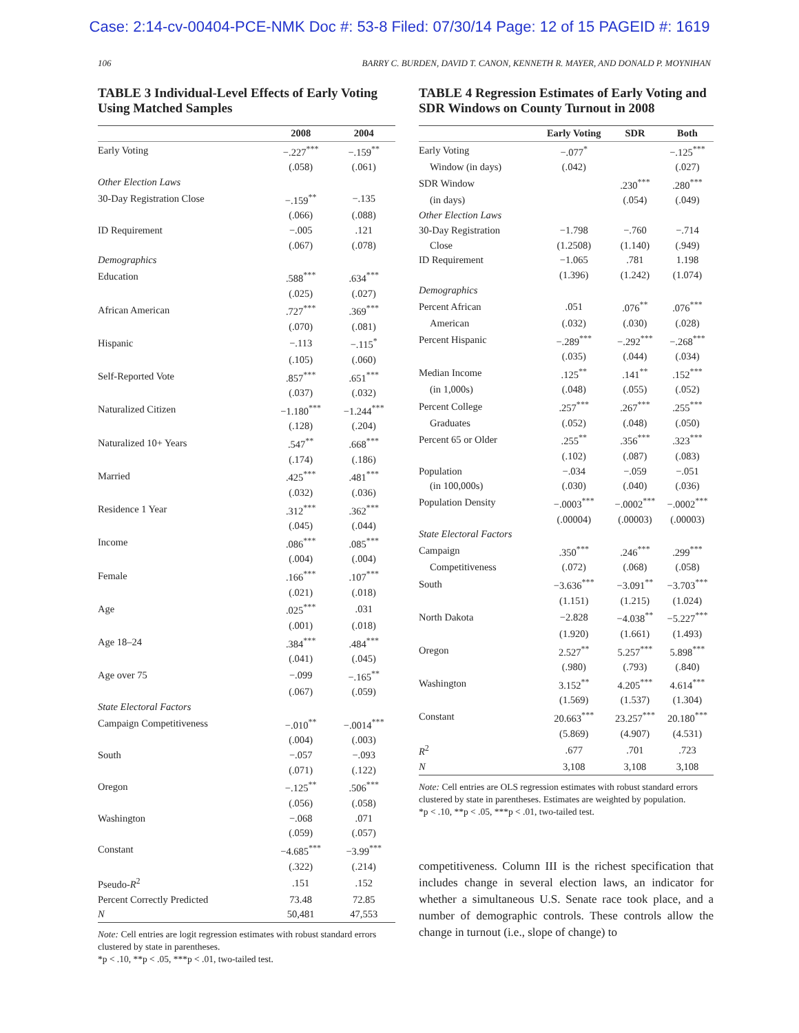Case: 2:14-cv-00404-PCE-NMK Doc #: 53-8 Filed: 07/30/14 Page: 12 of 15 PAGEID #: 1619
106 BARRY C. BURDEN, DAVID T. CANON, KENNETH R. MAYER, AND DONALD P. MOYNIHAN
TABLE 3 Individual-Level Effects of Early Voting Using Matched Samples
| | 2008 | 2004 |
| --- | --- | --- |
| Early Voting | −.227<sup>***</sup> | −.159<sup>**</sup> |
| | (.058) | (.061) |
| Other Election Laws | | |
| 30-Day Registration Close | −.159<sup>**</sup> | −.135 |
| | (.066) | (.088) |
| ID Requirement | −.005 | .121 |
| | (.067) | (.078) |
| Demographics | | |
| Education | .588<sup>***</sup> | .634<sup>***</sup> |
| | (.025) | (.027) |
| African American | .727<sup>***</sup> | .369<sup>***</sup> |
| | (.070) | (.081) |
| Hispanic | −.113 | −.115<sup>*</sup> |
| | (.105) | (.060) |
| Self-Reported Vote | .857<sup>***</sup> | .651<sup>***</sup> |
| | (.037) | (.032) |
| Naturalized Citizen | −1.180<sup>***</sup> | −1.244<sup>***</sup> |
| | (.128) | (.204) |
| Naturalized 10+ Years | .547<sup>**</sup> | .668<sup>***</sup> |
| | (.174) | (.186) |
| Married | .425<sup>***</sup> | .481<sup>***</sup> |
| | (.032) | (.036) |
| Residence 1 Year | .312<sup>***</sup> | .362<sup>***</sup> |
| | (.045) | (.044) |
| Income | .086<sup>***</sup> | .085<sup>***</sup> |
| | (.004) | (.004) |
| Female | .166<sup>***</sup> | .107<sup>***</sup> |
| | (.021) | (.018) |
| Age | .025<sup>***</sup> | .031 |
| | (.001) | (.018) |
| Age 18–24 | .384<sup>***</sup> | .484<sup>***</sup> |
| | (.041) | (.045) |
| Age over 75 | −.099 | −.165<sup>**</sup> |
| | (.067) | (.059) |
| State Electoral Factors | | |
| Campaign Competitiveness | −.010<sup>**</sup> | −.0014<sup>***</sup> |
| | (.004) | (.003) |
| South | −.057 | −.093 |
| | (.071) | (.122) |
| Oregon | −.125<sup>**</sup> | .506<sup>***</sup> |
| | (.056) | (.058) |
| Washington | −.068 | .071 |
| | (.059) | (.057) |
| Constant | −4.685<sup>***</sup> | −3.99<sup>***</sup> |
| | (.322) | (.214) |
| Pseudo- R<sup>2</sup> | .151 | .152 |
| Percent Correctly Predicted | 73.48 | 72.85 |
| N | 50,481 | 47,553 |
Note: Cell entries are logit regression estimates with robust standard errors clustered by state in parentheses.
*p < .10, **p < .05, ***p < .01, two-tailed test.
TABLE 4 Regression Estimates of Early Voting and SDR Windows on County Turnout in 2008
| | Early Voting | SDR | Both |
| --- | --- | --- | --- |
| Early Voting | −.077<sup>*</sup> | | −.125<sup>***</sup> |
| Window (in days) | (.042) | | (.027) |
| SDR Window | | .230<sup>***</sup> | .280<sup>***</sup> |
| (in days) | | (.054) | (.049) |
| Other Election Laws | | | |
| 30-Day Registration | −1.798 | −.760 | −.714 |
| Close | (1.2508) | (1.140) | (.949) |
| ID Requirement | −1.065 | .781 | 1.198 |
| | (1.396) | (1.242) | (1.074) |
| Demographics | | | |
| Percent African | .051 | .076<sup>**</sup> | .076<sup>***</sup> |
| American | (.032) | (.030) | (.028) |
| Percent Hispanic | −.289<sup>***</sup> | −.292<sup>***</sup> | −.268<sup>***</sup> |
| | (.035) | (.044) | (.034) |
| Median Income | .125<sup>**</sup> | .141<sup>**</sup> | .152<sup>***</sup> |
| (in 1,000s) | (.048) | (.055) | (.052) |
| Percent College | .257<sup>***</sup> | .267<sup>***</sup> | .255<sup>***</sup> |
| Graduates | (.052) | (.048) | (.050) |
| Percent 65 or Older | .255<sup>**</sup> | .356<sup>***</sup> | .323<sup>***</sup> |
| | (.102) | (.087) | (.083) |
| Population | −.034 | −.059 | −.051 |
| (in 100,000s) | (.030) | (.040) | (.036) |
| Population Density | −.0003<sup>***</sup> | −.0002<sup>***</sup> | −.0002<sup>***</sup> |
| | (.00004) | (.00003) | (.00003) |
| State Electoral Factors | | | |
| Campaign | .350<sup>***</sup> | .246<sup>***</sup> | .299<sup>***</sup> |
| Competitiveness | (.072) | (.068) | (.058) |
| South | −3.636<sup>***</sup> | −3.091<sup>**</sup> | −3.703<sup>***</sup> |
| | (1.151) | (1.215) | (1.024) |
| North Dakota | −2.828 | −4.038<sup>**</sup> | −5.227<sup>***</sup> |
| | (1.920) | (1.661) | (1.493) |
| Oregon | 2.527<sup>**</sup> | 5.257<sup>***</sup> | 5.898<sup>***</sup> |
| | (.980) | (.793) | (.840) |
| Washington | 3.152<sup>**</sup> | 4.205<sup>***</sup> | 4.614<sup>***</sup> |
| | (1.569) | (1.537) | (1.304) |
| Constant | 20.663<sup>***</sup> | 23.257<sup>***</sup> | 20.180<sup>***</sup> |
| | (5.869) | (4.907) | (4.531) |
| R<sup>2</sup> | .677 | .701 | .723 |
| N | 3,108 | 3,108 | 3,108 |
Note: Cell entries are OLS regression estimates with robust standard errors clustered by state in parentheses. Estimates are weighted by population.
*p < .10, **p < .05, ***p < .01, two-tailed test.
competitiveness. Column III is the richest specification that includes change in several election laws, an indicator for whether a simultaneous U.S. Senate race took place, and a number of demographic controls. These controls allow the change in turnout (i.e., slope of change) to